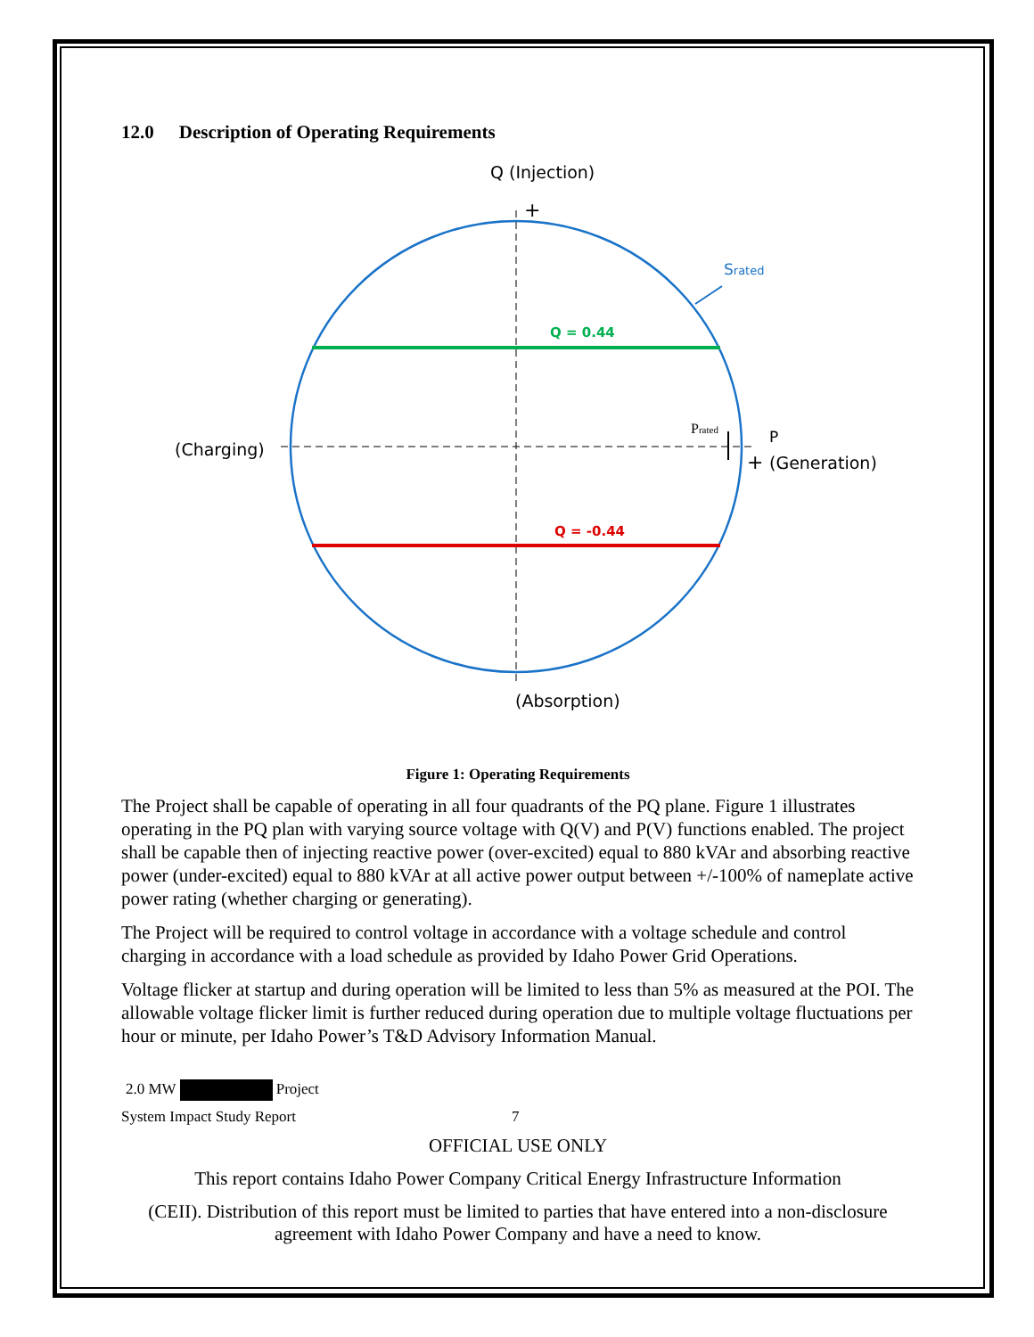12.0 Description of Operating Requirements
Q (Injection)
+
Srated
Q = 0.44
(Charging)
Prated
P
+
(Generation)
Q = -0.44
(Absorption)
Figure 1: Operating Requirements
The Project shall be capable of operating in all four quadrants of the PQ plane. Figure 1 illustrates operating in the PQ plan with varying source voltage with Q(V) and P(V) functions enabled. The project shall be capable then of injecting reactive power (over-excited) equal to 880 kVAr and absorbing reactive power (under-excited) equal to 880 kVAr at all active power output between +/-100% of nameplate active power rating (whether charging or generating).
The Project will be required to control voltage in accordance with a voltage schedule and control charging in accordance with a load schedule as provided by Idaho Power Grid Operations.
Voltage flicker at startup and during operation will be limited to less than 5% as measured at the POI. The allowable voltage flicker limit is further reduced during operation due to multiple voltage fluctuations per hour or minute, per Idaho Power’s T&D Advisory Information Manual.
2.0 MW Project
System Impact Study Report 7
OFFICIAL USE ONLY
This report contains Idaho Power Company Critical Energy Infrastructure Information
(CEII). Distribution of this report must be limited to parties that have entered into a non-disclosure agreement with Idaho Power Company and have a need to know.